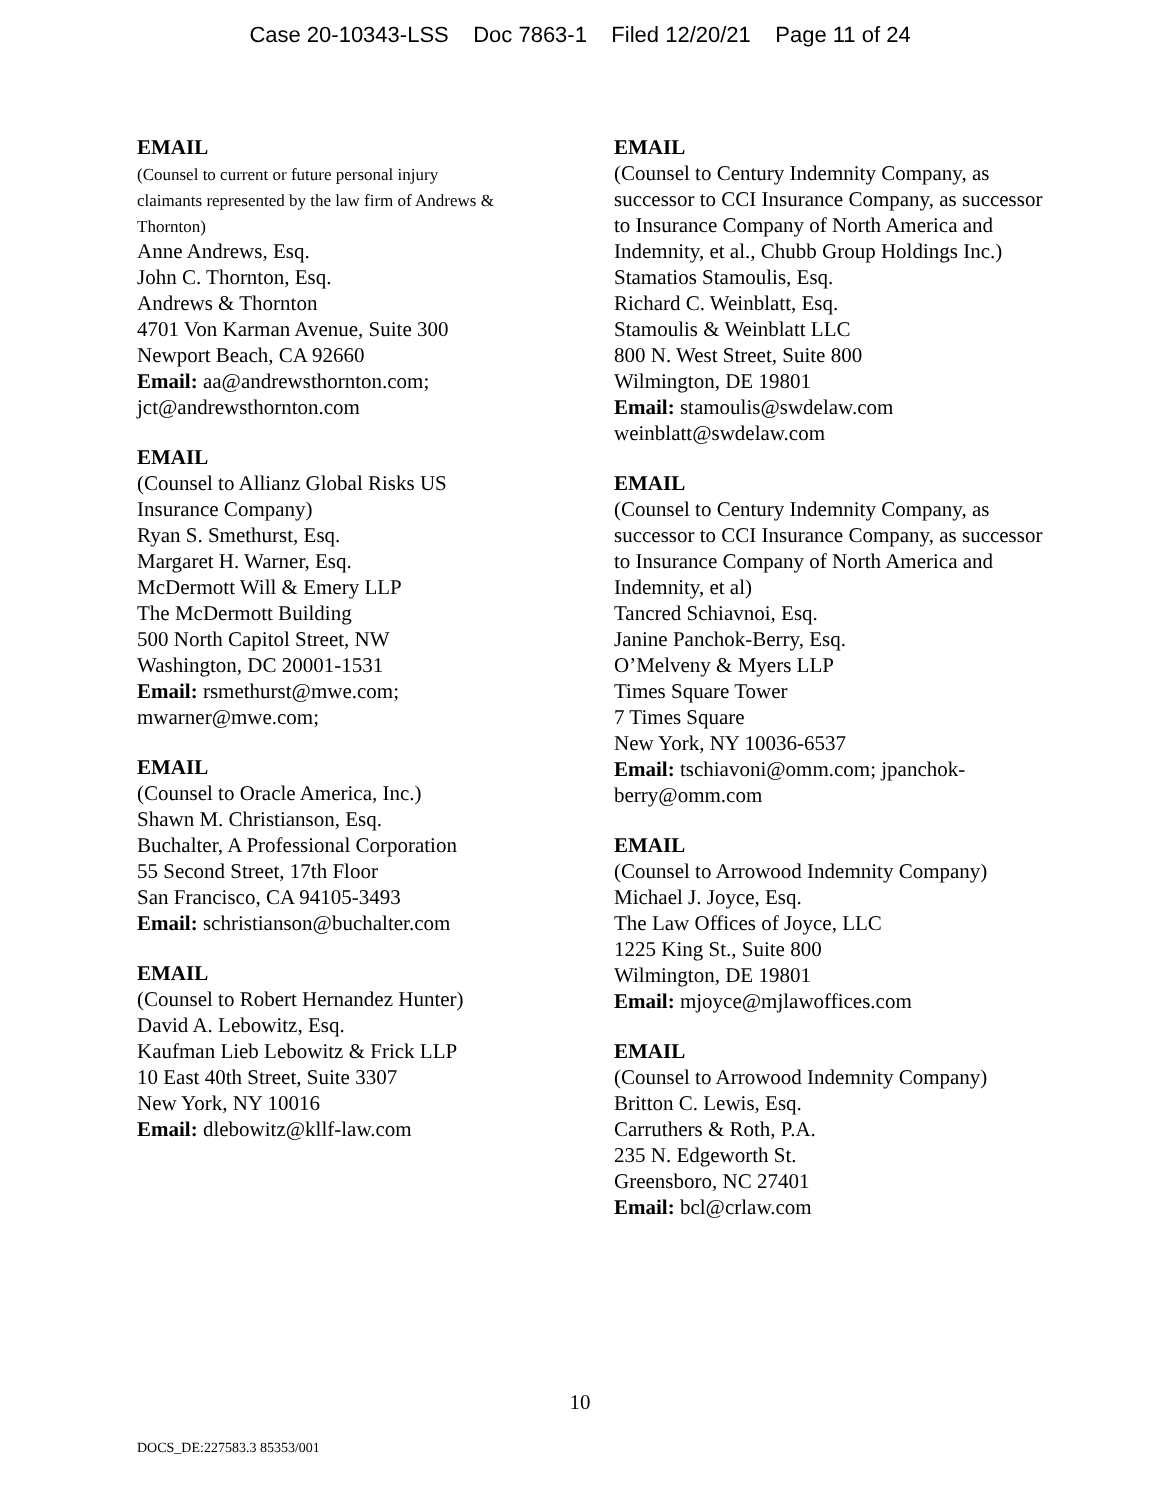Case 20-10343-LSS Doc 7863-1 Filed 12/20/21 Page 11 of 24
EMAIL
(Counsel to current or future personal injury
claimants represented by the law firm of Andrews &
Thornton)
Anne Andrews, Esq.
John C. Thornton, Esq.
Andrews & Thornton
4701 Von Karman Avenue, Suite 300
Newport Beach, CA 92660
Email: aa@andrewsthornton.com;
jct@andrewsthornton.com
EMAIL
(Counsel to Allianz Global Risks US
Insurance Company)
Ryan S. Smethurst, Esq.
Margaret H. Warner, Esq.
McDermott Will & Emery LLP
The McDermott Building
500 North Capitol Street, NW
Washington, DC 20001-1531
Email: rsmethurst@mwe.com;
mwarner@mwe.com;
EMAIL
(Counsel to Oracle America, Inc.)
Shawn M. Christianson, Esq.
Buchalter, A Professional Corporation
55 Second Street, 17th Floor
San Francisco, CA 94105-3493
Email: schristianson@buchalter.com
EMAIL
(Counsel to Robert Hernandez Hunter)
David A. Lebowitz, Esq.
Kaufman Lieb Lebowitz & Frick LLP
10 East 40th Street, Suite 3307
New York, NY 10016
Email: dlebowitz@kllf-law.com
EMAIL
(Counsel to Century Indemnity Company, as successor to CCI Insurance Company, as successor to Insurance Company of North America and Indemnity, et al., Chubb Group Holdings Inc.)
Stamatios Stamoulis, Esq.
Richard C. Weinblatt, Esq.
Stamoulis & Weinblatt LLC
800 N. West Street, Suite 800
Wilmington, DE 19801
Email: stamoulis@swdelaw.com
weinblatt@swdelaw.com
EMAIL
(Counsel to Century Indemnity Company, as successor to CCI Insurance Company, as successor to Insurance Company of North America and Indemnity, et al)
Tancred Schiavnoi, Esq.
Janine Panchok-Berry, Esq.
O’Melveny & Myers LLP
Times Square Tower
7 Times Square
New York, NY 10036-6537
Email: tschiavoni@omm.com; jpanchok-berry@omm.com
EMAIL
(Counsel to Arrowood Indemnity Company)
Michael J. Joyce, Esq.
The Law Offices of Joyce, LLC
1225 King St., Suite 800
Wilmington, DE 19801
Email: mjoyce@mjlawoffices.com
EMAIL
(Counsel to Arrowood Indemnity Company)
Britton C. Lewis, Esq.
Carruthers & Roth, P.A.
235 N. Edgeworth St.
Greensboro, NC 27401
Email: bcl@crlaw.com
10
DOCS_DE:227583.3 85353/001